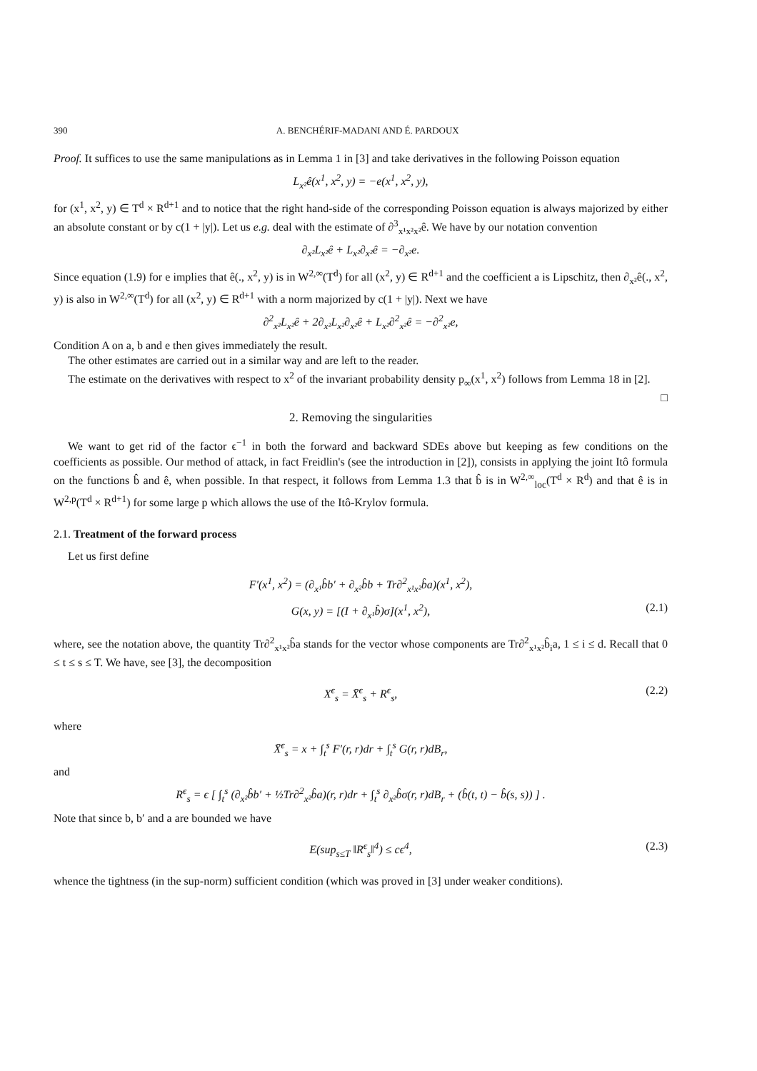390 A. BENCHÉRIF-MADANI AND É. PARDOUX
Proof. It suffices to use the same manipulations as in Lemma 1 in [3] and take derivatives in the following Poisson equation
L<sub>x²</sub>ê(x<sup>1</sup>, x<sup>2</sup>, y) = −e(x<sup>1</sup>, x<sup>2</sup>, y),
for (x<sup>1</sup>, x<sup>2</sup>, y) ∈ T<sup>d</sup> × R<sup>d+1</sup> and to notice that the right hand-side of the corresponding Poisson equation is always majorized by either an absolute constant or by c(1 + |y|). Let us e.g. deal with the estimate of ∂<sup>3</sup><sub>x¹x²x²</sub>ê. We have by our notation convention
∂<sub>x²</sub>L<sub>x²</sub>ê + L<sub>x²</sub>∂<sub>x²</sub>ê = −∂<sub>x²</sub>e.
Since equation (1.9) for e implies that ê(., x<sup>2</sup>, y) is in W<sup>2,∞</sup>(T<sup>d</sup>) for all (x<sup>2</sup>, y) ∈ R<sup>d+1</sup> and the coefficient a is Lipschitz, then ∂<sub>x²</sub>ê(., x<sup>2</sup>, y) is also in W<sup>2,∞</sup>(T<sup>d</sup>) for all (x<sup>2</sup>, y) ∈ R<sup>d+1</sup> with a norm majorized by c(1 + |y|). Next we have
∂<sup>2</sup><sub>x²</sub>L<sub>x²</sub>ê + 2∂<sub>x²</sub>L<sub>x²</sub>∂<sub>x²</sub>ê + L<sub>x²</sub>∂<sup>2</sup><sub>x²</sub>ê = −∂<sup>2</sup><sub>x²</sub>e,
Condition A on a, b and e then gives immediately the result.
The other estimates are carried out in a similar way and are left to the reader.
The estimate on the derivatives with respect to x<sup>2</sup> of the invariant probability density p<sub>∞</sub>(x<sup>1</sup>, x<sup>2</sup>) follows from Lemma 18 in [2]. □
2. Removing the singularities
We want to get rid of the factor ϵ<sup>−1</sup> in both the forward and backward SDEs above but keeping as few conditions on the coefficients as possible. Our method of attack, in fact Freidlin's (see the introduction in [2]), consists in applying the joint Itô formula on the functions b̂ and ê, when possible. In that respect, it follows from Lemma 1.3 that b̂ is in W<sup>2,∞</sup><sub>loc</sub>(T<sup>d</sup> × R<sup>d</sup>) and that ê is in W<sup>2,p</sup>(T<sup>d</sup> × R<sup>d+1</sup>) for some large p which allows the use of the Itô-Krylov formula.
2.1. Treatment of the forward process
Let us first define
F′(x<sup>1</sup>, x<sup>2</sup>) = (∂<sub>x¹</sub>b̂b′ + ∂<sub>x²</sub>b̂b + Tr∂<sup>2</sup><sub>x¹x²</sub>b̂a)(x<sup>1</sup>, x<sup>2</sup>),
G(x, y) = [(I + ∂<sub>x¹</sub>b̂)σ](x<sup>1</sup>, x<sup>2</sup>), (2.1)
where, see the notation above, the quantity Tr∂<sup>2</sup><sub>x¹x²</sub>b̂a stands for the vector whose components are Tr∂<sup>2</sup><sub>x¹x²</sub>b̂<sub>i</sub>a, 1 ≤ i ≤ d. Recall that 0 ≤ t ≤ s ≤ T. We have, see [3], the decomposition
X<sup>ϵ</sup><sub>s</sub> = X̄<sup>ϵ</sup><sub>s</sub> + R<sup>ϵ</sup><sub>s</sub>, (2.2)
where
X̄<sup>ϵ</sup><sub>s</sub> = x + ∫<sub>t</sub><sup>s</sup> F′(r, r)dr + ∫<sub>t</sub><sup>s</sup> G(r, r)dB<sub>r</sub>,
and
R<sup>ϵ</sup><sub>s</sub> = ϵ [ ∫<sub>t</sub><sup>s</sup> (∂<sub>x²</sub>b̂b′ + ½Tr∂<sup>2</sup><sub>x²</sub>b̂a)(r, r)dr + ∫<sub>t</sub><sup>s</sup> ∂<sub>x²</sub>b̂σ(r, r)dB<sub>r</sub> + (b̂(t, t) − b̂(s, s)) ] .
Note that since b, b′ and a are bounded we have
E(sup<sub>s≤T</sub> ‖R<sup>ϵ</sup><sub>s</sub>‖<sup>4</sup>) ≤ cϵ<sup>4</sup>, (2.3)
whence the tightness (in the sup-norm) sufficient condition (which was proved in [3] under weaker conditions).